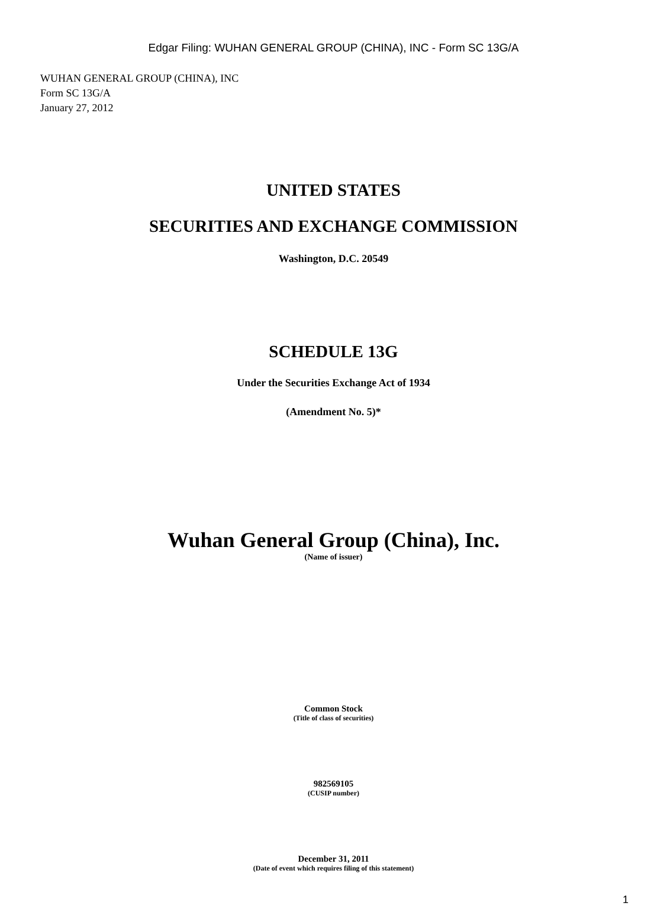Edgar Filing: WUHAN GENERAL GROUP (CHINA), INC - Form SC 13G/A
WUHAN GENERAL GROUP (CHINA), INC
Form SC 13G/A
January 27, 2012
UNITED STATES
SECURITIES AND EXCHANGE COMMISSION
Washington, D.C. 20549
SCHEDULE 13G
Under the Securities Exchange Act of 1934
(Amendment No. 5)*
Wuhan General Group (China), Inc.
(Name of issuer)
Common Stock
(Title of class of securities)
982569105
(CUSIP number)
December 31, 2011
(Date of event which requires filing of this statement)
1